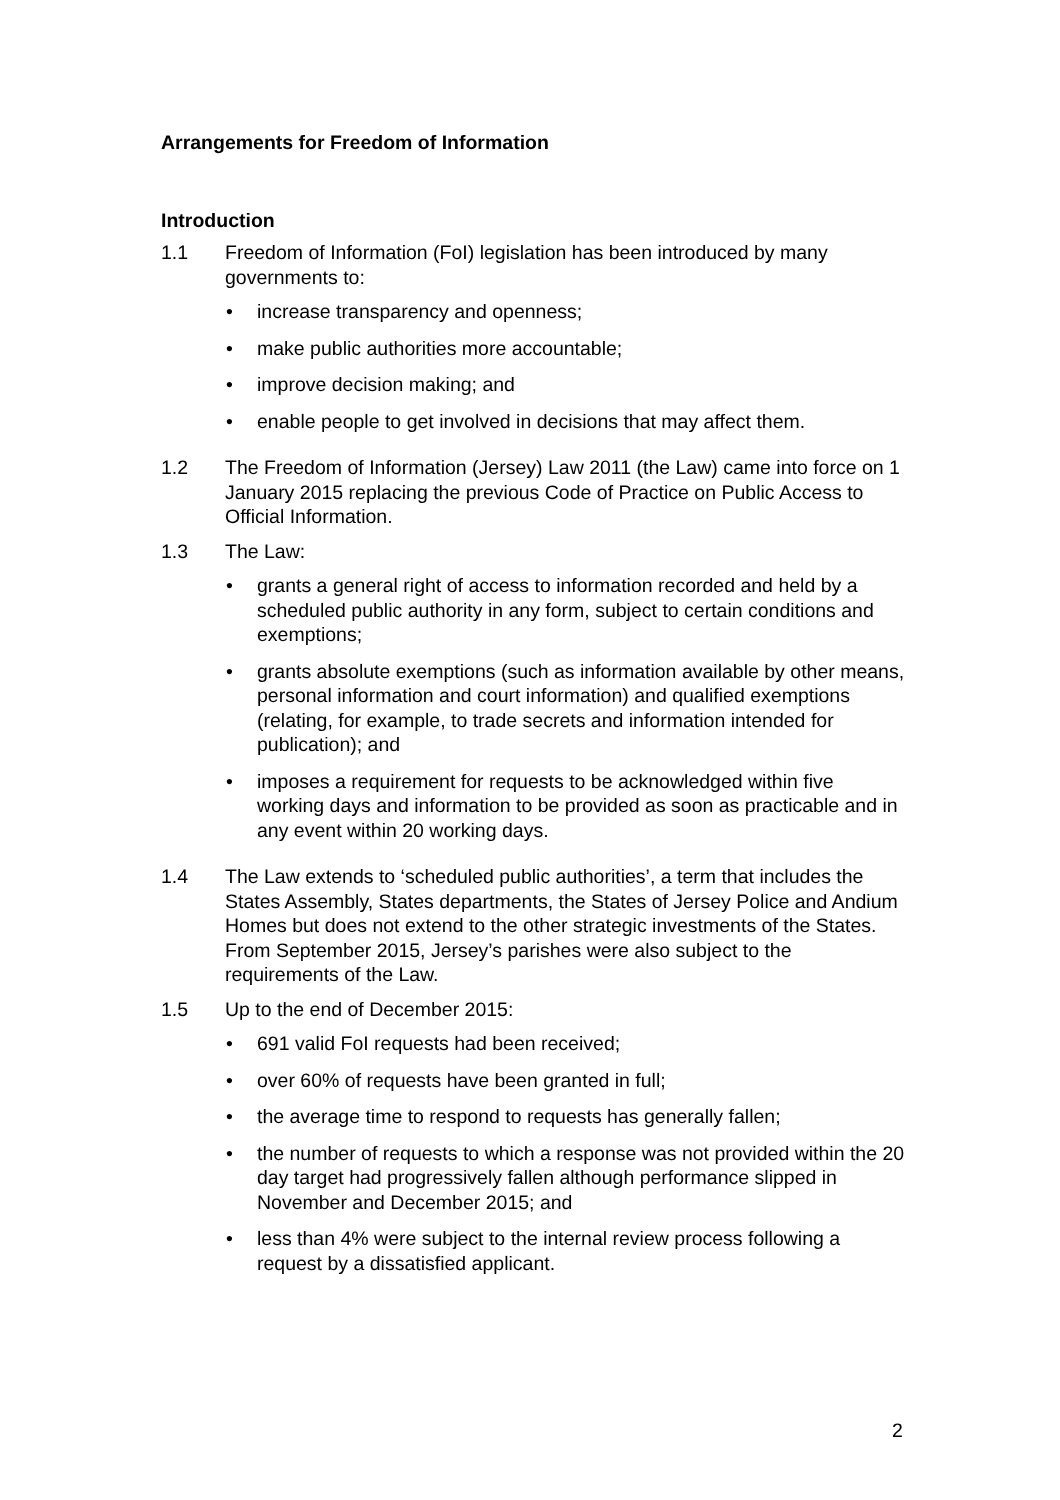Arrangements for Freedom of Information
Introduction
1.1 Freedom of Information (FoI) legislation has been introduced by many governments to:
• increase transparency and openness;
• make public authorities more accountable;
• improve decision making; and
• enable people to get involved in decisions that may affect them.
1.2 The Freedom of Information (Jersey) Law 2011 (the Law) came into force on 1 January 2015 replacing the previous Code of Practice on Public Access to Official Information.
1.3 The Law:
• grants a general right of access to information recorded and held by a scheduled public authority in any form, subject to certain conditions and exemptions;
• grants absolute exemptions (such as information available by other means, personal information and court information) and qualified exemptions (relating, for example, to trade secrets and information intended for publication); and
• imposes a requirement for requests to be acknowledged within five working days and information to be provided as soon as practicable and in any event within 20 working days.
1.4 The Law extends to ‘scheduled public authorities’, a term that includes the States Assembly, States departments, the States of Jersey Police and Andium Homes but does not extend to the other strategic investments of the States. From September 2015, Jersey’s parishes were also subject to the requirements of the Law.
1.5 Up to the end of December 2015:
• 691 valid FoI requests had been received;
• over 60% of requests have been granted in full;
• the average time to respond to requests has generally fallen;
• the number of requests to which a response was not provided within the 20 day target had progressively fallen although performance slipped in November and December 2015; and
• less than 4% were subject to the internal review process following a request by a dissatisfied applicant.
2